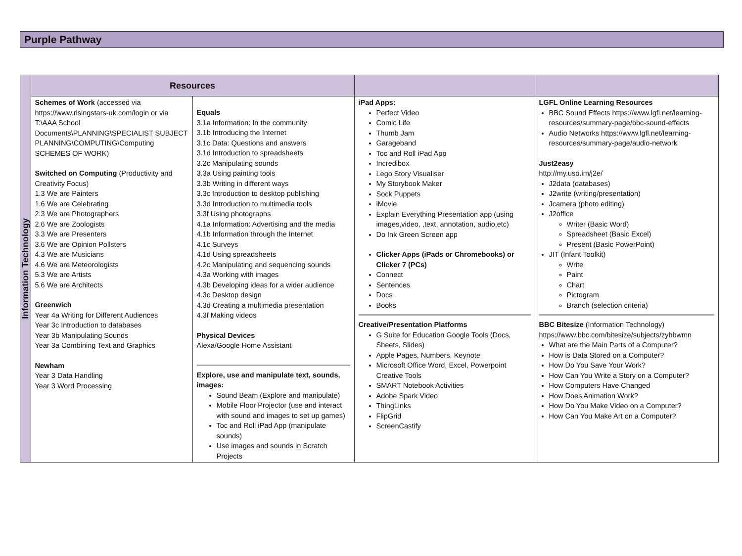Purple Pathway
| Information Technology | Resources | | | |
| | Schemes of Work (accessed via https://www.risingstars-uk.com/login or via T:\AAA School Documents\PLANNING\SPECIALIST SUBJECT PLANNING\COMPUTING\Computing SCHEMES OF WORK) Switched on Computing (Productivity and Creativity Focus) 1.3 We are Painters 1.6 We are Celebrating 2.3 We are Photographers 2.6 We are Zoologists 3.3 We are Presenters 3.6 We are Opinion Pollsters 4.3 We are Musicians 4.6 We are Meteorologists 5.3 We are Artists 5.6 We are Architects Greenwich Year 4a Writing for Different Audiences Year 3c Introduction to databases Year 3b Manipulating Sounds Year 3a Combining Text and Graphics Newham Year 3 Data Handling Year 3 Word Processing | Equals 3.1a Information: In the community 3.1b Introducing the Internet 3.1c Data: Questions and answers 3.1d Introduction to spreadsheets 3.2c Manipulating sounds 3.3a Using painting tools 3.3b Writing in different ways 3.3c Introduction to desktop publishing 3.3d Introduction to multimedia tools 3.3f Using photographs 4.1a Information: Advertising and the media 4.1b Information through the Internet 4.1c Surveys 4.1d Using spreadsheets 4.2c Manipulating and sequencing sounds 4.3a Working with images 4.3b Developing ideas for a wider audience 4.3c Desktop design 4.3d Creating a multimedia presentation 4.3f Making videos Physical Devices Alexa/Google Home Assistant Explore, use and manipulate text, sounds, images: Sound Beam (Explore and manipulate) Mobile Floor Projector (use and interact with sound and images to set up games) Toc and Roll iPad App (manipulate sounds) Use images and sounds in Scratch Projects | iPad Apps: Perfect Video Comic Life Thumb Jam Garageband Toc and Roll iPad App Incredibox Lego Story Visualiser My Storybook Maker Sock Puppets iMovie Explain Everything Presentation app (using images,video, ,text, annotation, audio,etc) Do Ink Green Screen app Clicker Apps (iPads or Chromebooks) or Clicker 7 (PCs) Connect Sentences Docs Books Creative/Presentation Platforms G Suite for Education Google Tools (Docs, Sheets, Slides) Apple Pages, Numbers, Keynote Microsoft Office Word, Excel, Powerpoint Creative Tools SMART Notebook Activities Adobe Spark Video ThingLinks FlipGrid ScreenCastify | LGFL Online Learning Resources BBC Sound Effects https://www.lgfl.net/learning-resources/summary-page/bbc-sound-effects Audio Networks https://www.lgfl.net/learning-resources/summary-page/audio-network Just2easy http://my.uso.im/j2e/ J2data (databases) J2write (writing/presentation) Jcamera (photo editing) J2office Writer (Basic Word) Spreadsheet (Basic Excel) Present (Basic PowerPoint) JIT (Infant Toolkit) Write Paint Chart Pictogram Branch (selection criteria) BBC Bitesize (Information Technology) https://www.bbc.com/bitesize/subjects/zyhbwmn What are the Main Parts of a Computer? How is Data Stored on a Computer? How Do You Save Your Work? How Can You Write a Story on a Computer? How Computers Have Changed How Does Animation Work? How Do You Make Video on a Computer? How Can You Make Art on a Computer? |